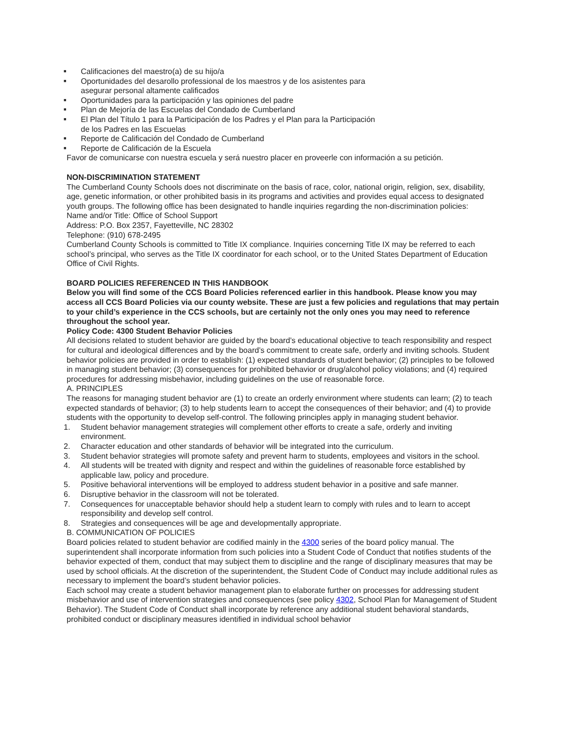■ Calificaciones del maestro(a) de su hijo/a
■ Oportunidades del desarollo professional de los maestros y de los asistentes para
asegurar personal altamente calificados
■ Oportunidades para la participación y las opiniones del padre
■ Plan de Mejoría de las Escuelas del Condado de Cumberland
■ El Plan del Título 1 para la Participación de los Padres y el Plan para la Participación
de los Padres en las Escuelas
■ Reporte de Calificación del Condado de Cumberland
■ Reporte de Calificación de la Escuela
Favor de comunicarse con nuestra escuela y será nuestro placer en proveerle con información a su petición.
NON-DISCRIMINATION STATEMENT
The Cumberland County Schools does not discriminate on the basis of race, color, national origin, religion, sex, disability, age, genetic information, or other prohibited basis in its programs and activities and provides equal access to designated youth groups. The following office has been designated to handle inquiries regarding the non-discrimination policies:
Name and/or Title: Office of School Support
Address: P.O. Box 2357, Fayetteville, NC 28302
Telephone: (910) 678-2495
Cumberland County Schools is committed to Title IX compliance. Inquiries concerning Title IX may be referred to each school’s principal, who serves as the Title IX coordinator for each school, or to the United States Department of Education Office of Civil Rights.
BOARD POLICIES REFERENCED IN THIS HANDBOOK
Below you will find some of the CCS Board Policies referenced earlier in this handbook. Please know you may access all CCS Board Policies via our county website. These are just a few policies and regulations that may pertain to your child’s experience in the CCS schools, but are certainly not the only ones you may need to reference throughout the school year.
Policy Code: 4300 Student Behavior Policies
All decisions related to student behavior are guided by the board’s educational objective to teach responsibility and respect for cultural and ideological differences and by the board’s commitment to create safe, orderly and inviting schools. Student behavior policies are provided in order to establish: (1) expected standards of student behavior; (2) principles to be followed in managing student behavior; (3) consequences for prohibited behavior or drug/alcohol policy violations; and (4) required procedures for addressing misbehavior, including guidelines on the use of reasonable force.
A. PRINCIPLES
The reasons for managing student behavior are (1) to create an orderly environment where students can learn; (2) to teach expected standards of behavior; (3) to help students learn to accept the consequences of their behavior; and (4) to provide students with the opportunity to develop self-control. The following principles apply in managing student behavior.
1. Student behavior management strategies will complement other efforts to create a safe, orderly and inviting environment.
2. Character education and other standards of behavior will be integrated into the curriculum.
3. Student behavior strategies will promote safety and prevent harm to students, employees and visitors in the school.
4. All students will be treated with dignity and respect and within the guidelines of reasonable force established by applicable law, policy and procedure.
5. Positive behavioral interventions will be employed to address student behavior in a positive and safe manner.
6. Disruptive behavior in the classroom will not be tolerated.
7. Consequences for unacceptable behavior should help a student learn to comply with rules and to learn to accept responsibility and develop self control.
8. Strategies and consequences will be age and developmentally appropriate.
B. COMMUNICATION OF POLICIES
Board policies related to student behavior are codified mainly in the 4300 series of the board policy manual. The superintendent shall incorporate information from such policies into a Student Code of Conduct that notifies students of the behavior expected of them, conduct that may subject them to discipline and the range of disciplinary measures that may be used by school officials. At the discretion of the superintendent, the Student Code of Conduct may include additional rules as necessary to implement the board’s student behavior policies.
Each school may create a student behavior management plan to elaborate further on processes for addressing student misbehavior and use of intervention strategies and consequences (see policy 4302, School Plan for Management of Student Behavior). The Student Code of Conduct shall incorporate by reference any additional student behavioral standards, prohibited conduct or disciplinary measures identified in individual school behavior